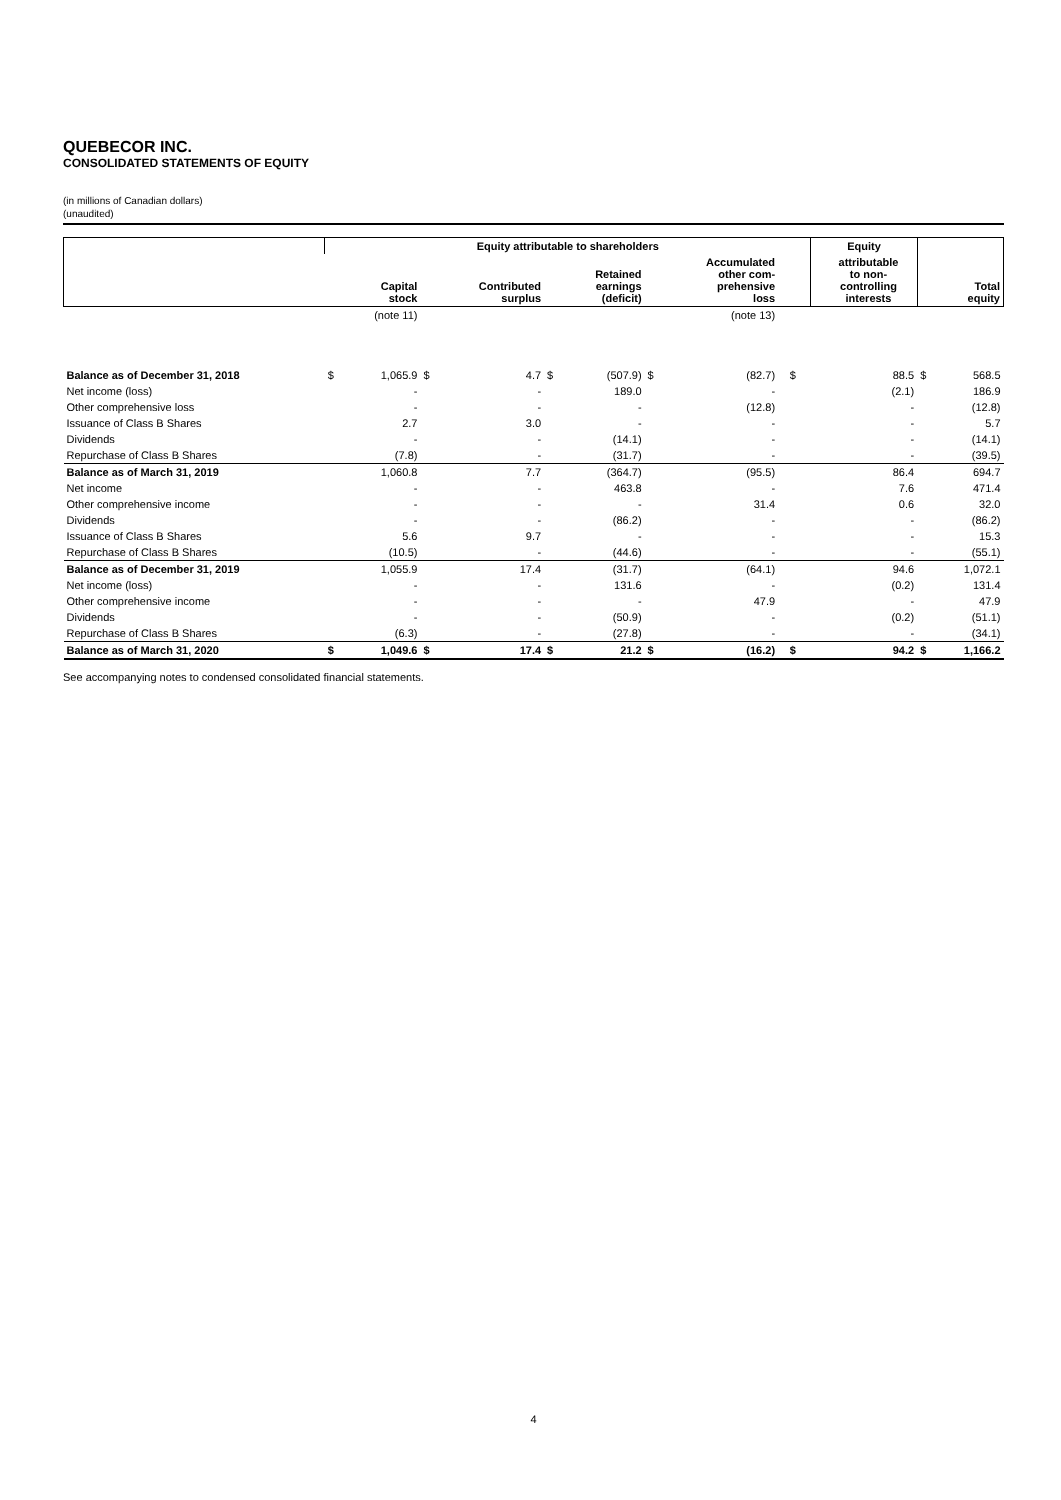QUEBECOR INC.
CONSOLIDATED STATEMENTS OF EQUITY
(in millions of Canadian dollars)
(unaudited)
| | Equity attributable to shareholders | | | | | | | | | | Equity | | | |
| --- | --- | --- | --- | --- | --- | --- | --- | --- | --- | --- | --- | --- | --- | --- |
| | | Capital stock | | Contributed surplus | | Retained earnings (deficit) | | Accumulated other com- prehensive loss | | | | attributable to non- controlling interests | | Total equity |
| | | (note 11) | | | | | | (note 13) | | | | | | |
| Balance as of December 31, 2018 | $ | 1,065.9 | $ | 4.7 | $ | (507.9) | $ | (82.7) | | $ | | 88.5 | $ | 568.5 |
| Net income (loss) | | - | | - | | 189.0 | | - | | | | (2.1) | | 186.9 |
| Other comprehensive loss | | - | | - | | - | | (12.8) | | | | - | | (12.8) |
| Issuance of Class B Shares | | 2.7 | | 3.0 | | - | | - | | | | - | | 5.7 |
| Dividends | | - | | - | | (14.1) | | - | | | | - | | (14.1) |
| Repurchase of Class B Shares | | (7.8) | | - | | (31.7) | | - | | | | - | | (39.5) |
| Balance as of March 31, 2019 | | 1,060.8 | | 7.7 | | (364.7) | | (95.5) | | | | 86.4 | | 694.7 |
| Net income | | - | | - | | 463.8 | | - | | | | 7.6 | | 471.4 |
| Other comprehensive income | | - | | - | | - | | 31.4 | | | | 0.6 | | 32.0 |
| Dividends | | - | | - | | (86.2) | | - | | | | - | | (86.2) |
| Issuance of Class B Shares | | 5.6 | | 9.7 | | - | | - | | | | - | | 15.3 |
| Repurchase of Class B Shares | | (10.5) | | - | | (44.6) | | - | | | | - | | (55.1) |
| Balance as of December 31, 2019 | | 1,055.9 | | 17.4 | | (31.7) | | (64.1) | | | | 94.6 | | 1,072.1 |
| Net income (loss) | | - | | - | | 131.6 | | - | | | | (0.2) | | 131.4 |
| Other comprehensive income | | - | | - | | - | | 47.9 | | | | - | | 47.9 |
| Dividends | | - | | - | | (50.9) | | - | | | | (0.2) | | (51.1) |
| Repurchase of Class B Shares | | (6.3) | | - | | (27.8) | | - | | | | - | | (34.1) |
| Balance as of March 31, 2020 | $ | 1,049.6 | $ | 17.4 | $ | 21.2 | $ | (16.2) | | $ | | 94.2 | $ | 1,166.2 |
See accompanying notes to condensed consolidated financial statements.
4